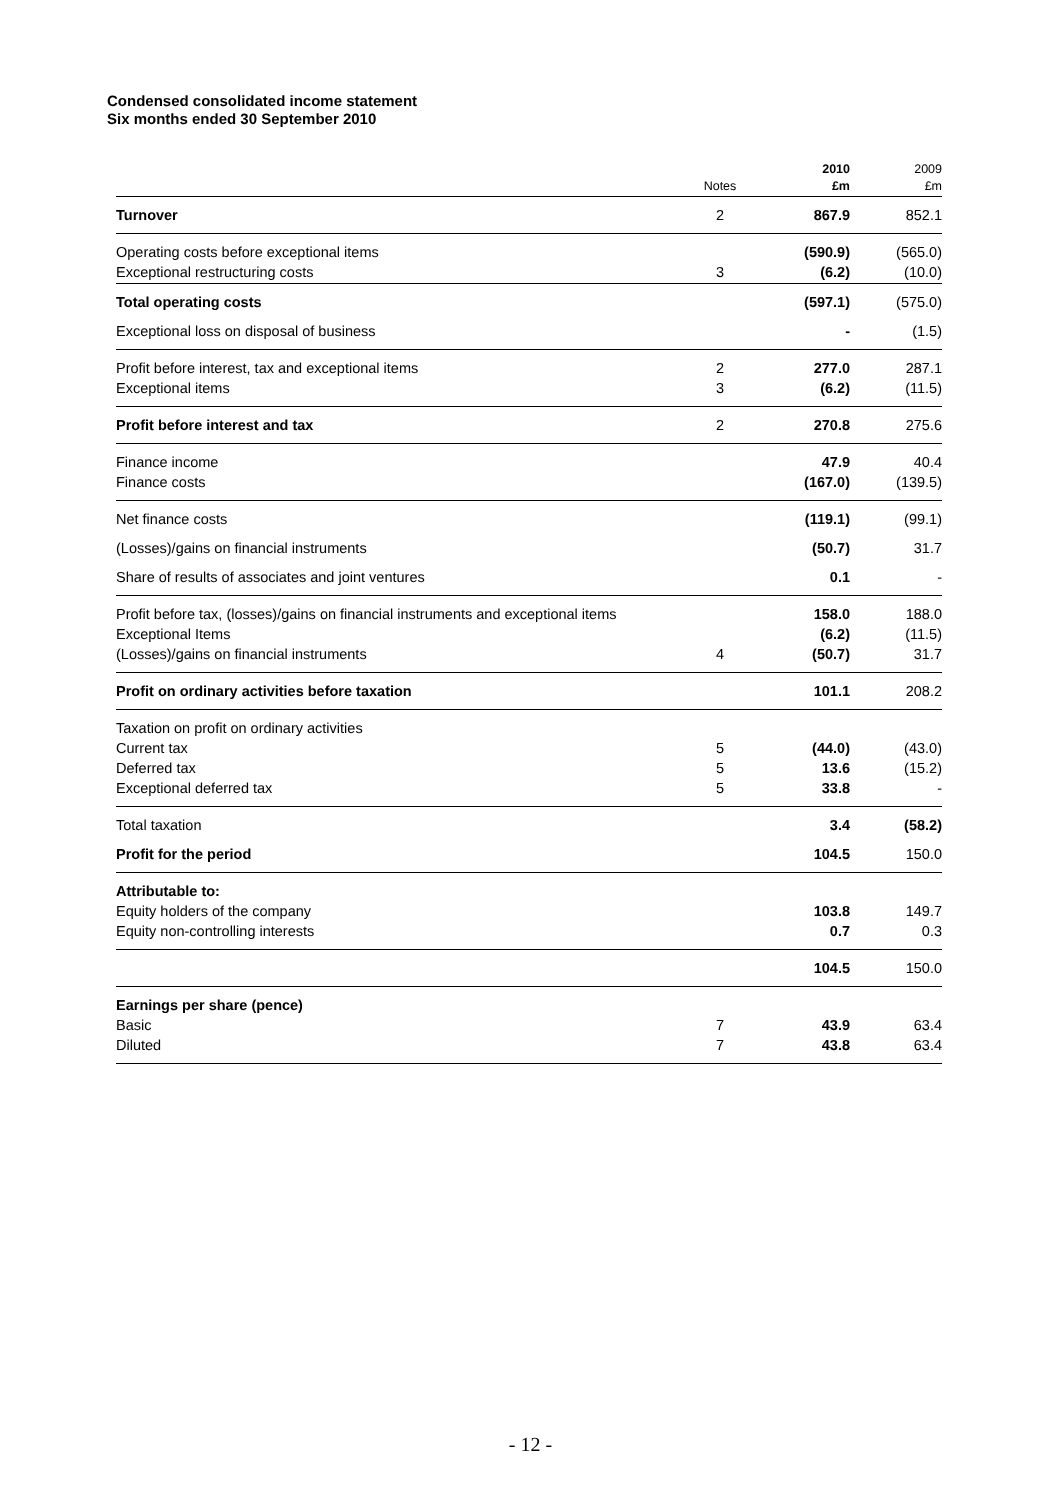Condensed consolidated income statement
Six months ended 30 September 2010
| | Notes | 2010 £m | 2009 £m |
| --- | --- | --- | --- |
| Turnover | 2 | 867.9 | 852.1 |
| Operating costs before exceptional items Exceptional restructuring costs | 3 | (590.9) (6.2) | (565.0) (10.0) |
| Total operating costs | | (597.1) | (575.0) |
| Exceptional loss on disposal of business | | - | (1.5) |
| Profit before interest, tax and exceptional items Exceptional items | 2 3 | 277.0 (6.2) | 287.1 (11.5) |
| Profit before interest and tax | 2 | 270.8 | 275.6 |
| Finance income Finance costs | | 47.9 (167.0) | 40.4 (139.5) |
| Net finance costs | | (119.1) | (99.1) |
| (Losses)/gains on financial instruments | | (50.7) | 31.7 |
| Share of results of associates and joint ventures | | 0.1 | - |
| Profit before tax, (losses)/gains on financial instruments and exceptional items Exceptional Items (Losses)/gains on financial instruments | 4 | 158.0 (6.2) (50.7) | 188.0 (11.5) 31.7 |
| Profit on ordinary activities before taxation | | 101.1 | 208.2 |
| Taxation on profit on ordinary activities Current tax Deferred tax Exceptional deferred tax | 5 5 5 | (44.0) 13.6 33.8 | (43.0) (15.2) - |
| Total taxation | | 3.4 | (58.2) |
| Profit for the period | | 104.5 | 150.0 |
| Attributable to: Equity holders of the company Equity non-controlling interests | | 103.8 0.7 | 149.7 0.3 |
| | | 104.5 | 150.0 |
| Earnings per share (pence) Basic Diluted | 7 7 | 43.9 43.8 | 63.4 63.4 |
- 12 -